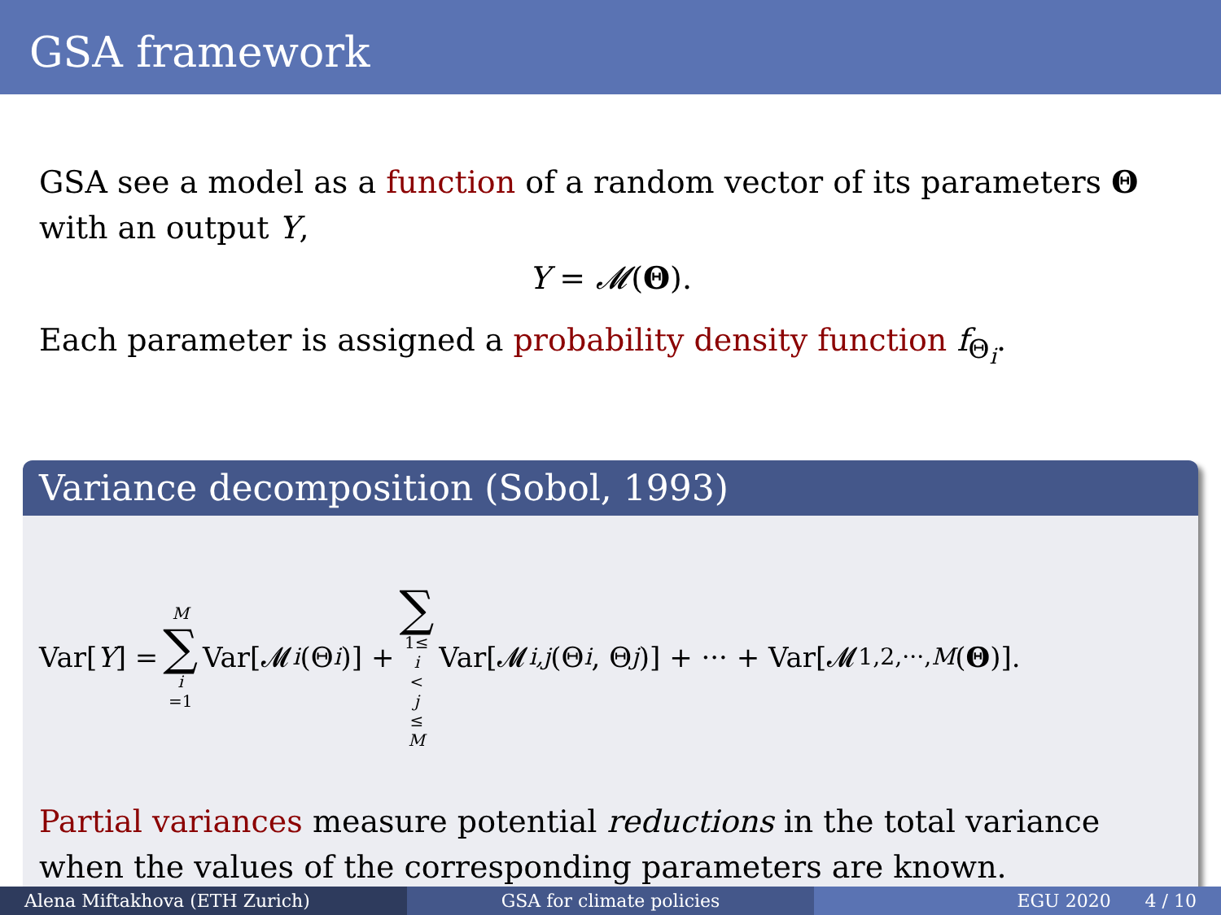GSA framework
GSA see a model as a function of a random vector of its parameters Θ with an output Y,
Y = 𝓜(Θ).
Each parameter is assigned a probability density function f<sub>Θ<sub>i</sub></sub>.
Variance decomposition (Sobol, 1993)
Var[Y] = M ∑ i =1 Var[𝓜<sub>i</sub> (Θ<sub>i</sub>)] + ∑ 1≤ i < j ≤ M Var[𝓜<sub>i,j</sub> (Θ<sub>i</sub>, Θ<sub>j</sub>)] + ··· + Var[𝓜<sub>1,2,···,M</sub> (Θ)].
Partial variances measure potential reductions in the total variance when the values of the corresponding parameters are known.
Alena Miftakhova (ETH Zurich) GSA for climate policies EGU 2020 4 / 10